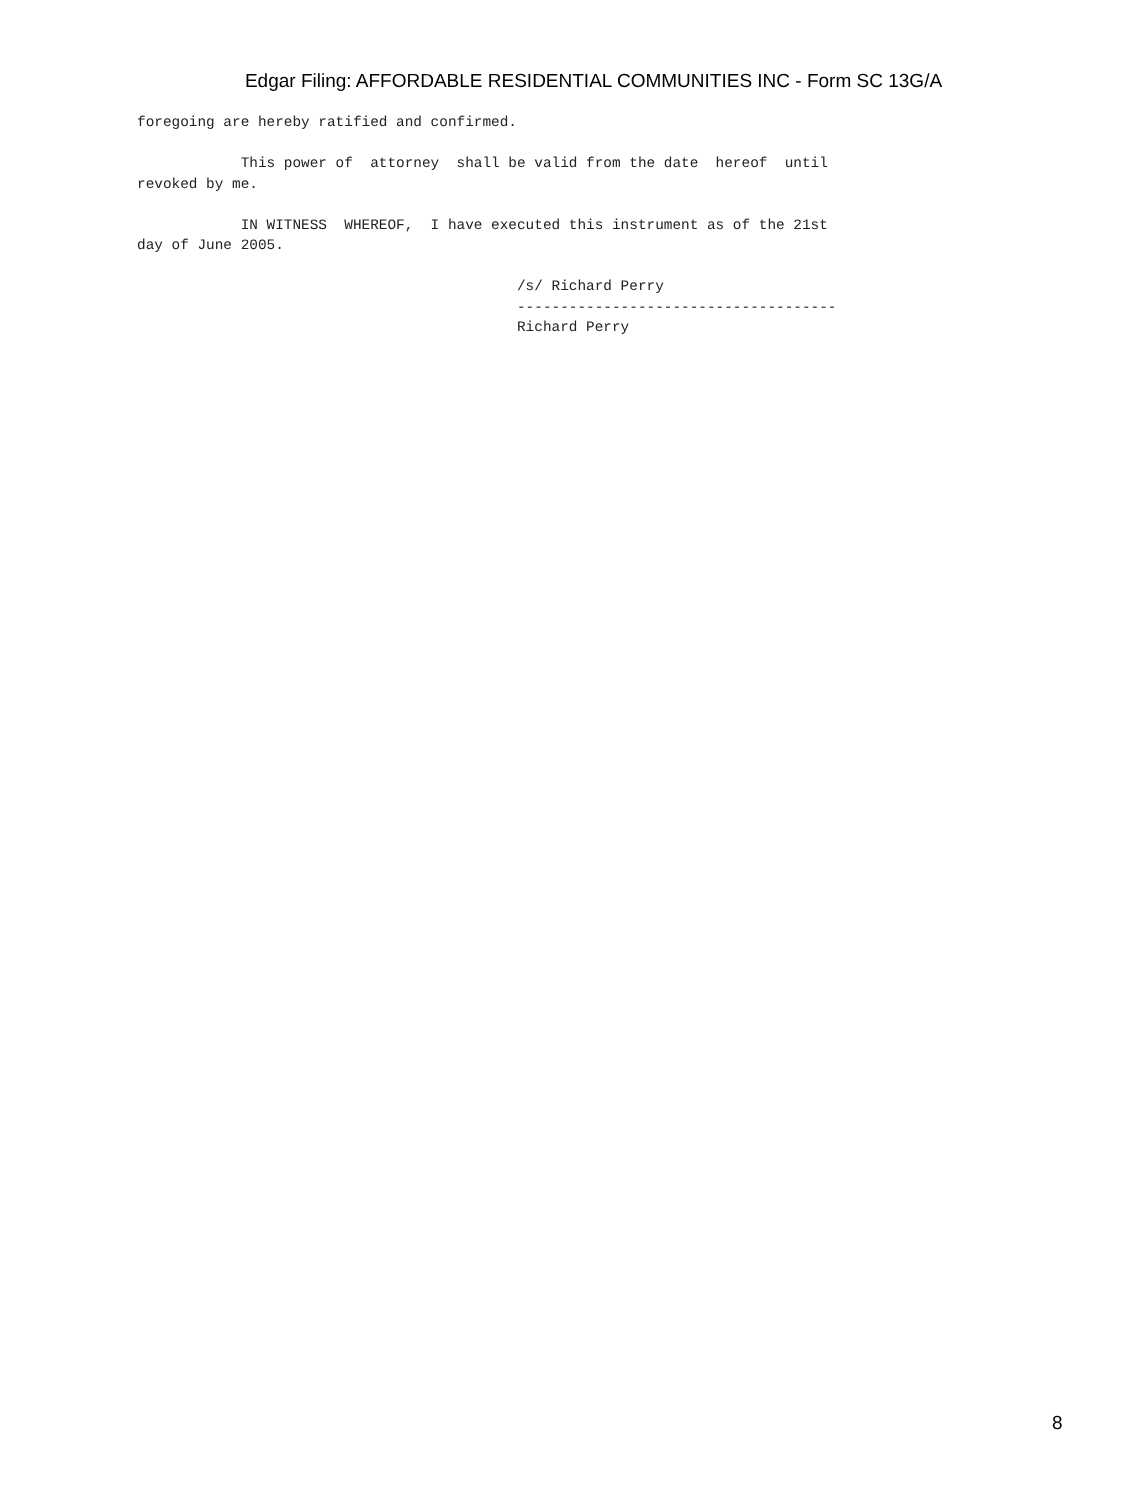Edgar Filing: AFFORDABLE RESIDENTIAL COMMUNITIES INC - Form SC 13G/A
foregoing are hereby ratified and confirmed.

            This power of  attorney  shall be valid from the date  hereof  until
revoked by me.

            IN WITNESS  WHEREOF,  I have executed this instrument as of the 21st
day of June 2005.

                                            /s/ Richard Perry
                                            -------------------------------------
                                            Richard Perry
8